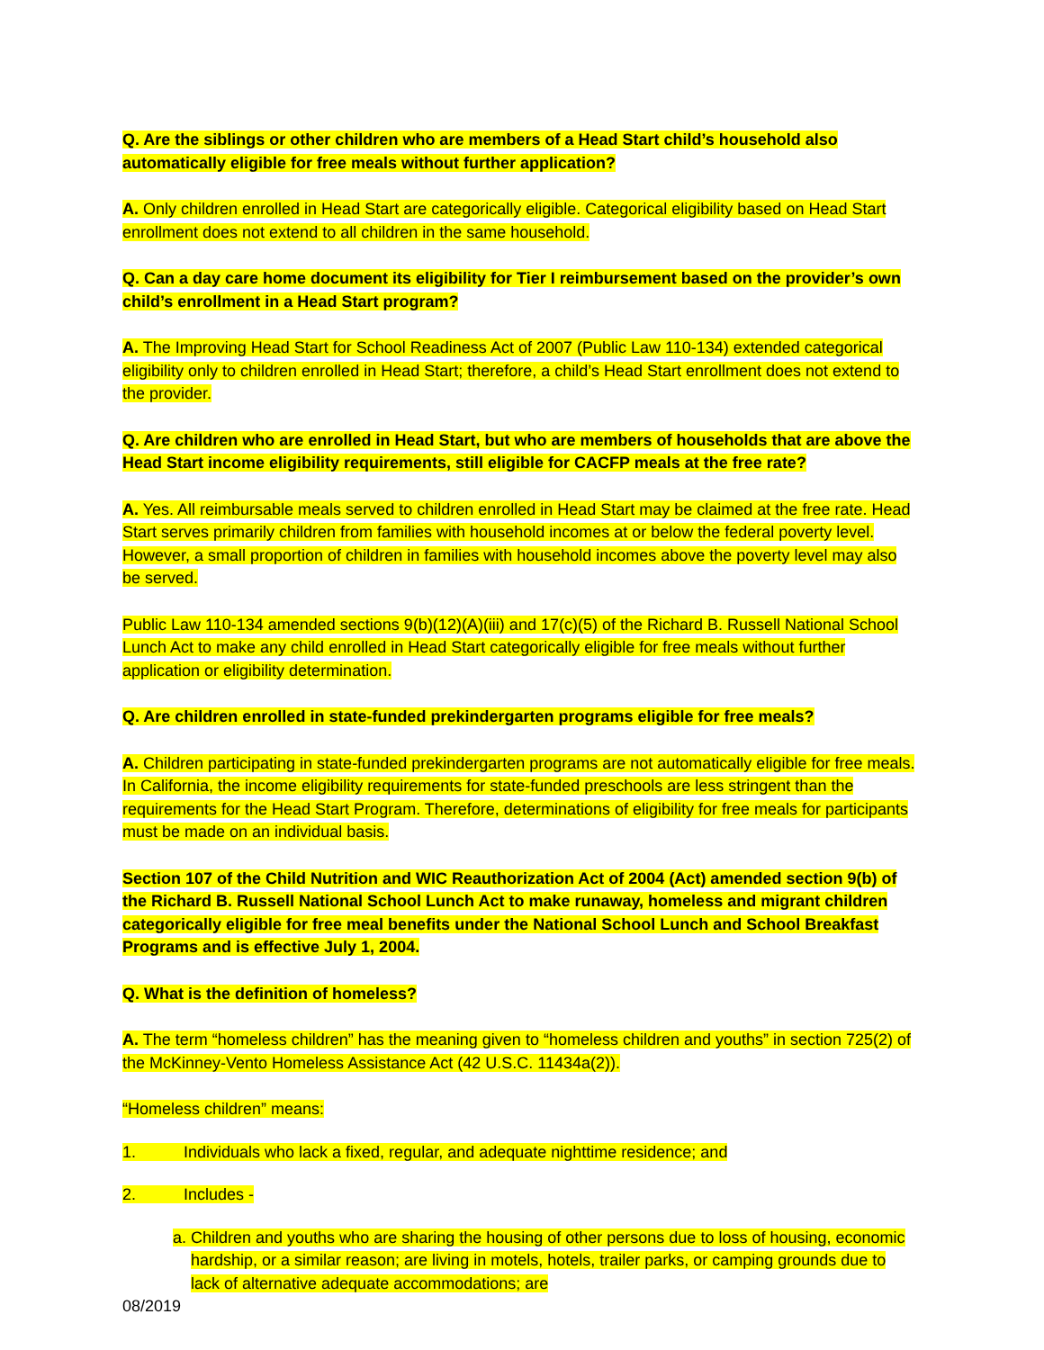Q. Are the siblings or other children who are members of a Head Start child’s household also automatically eligible for free meals without further application?
A. Only children enrolled in Head Start are categorically eligible. Categorical eligibility based on Head Start enrollment does not extend to all children in the same household.
Q. Can a day care home document its eligibility for Tier I reimbursement based on the provider’s own child’s enrollment in a Head Start program?
A. The Improving Head Start for School Readiness Act of 2007 (Public Law 110-134) extended categorical eligibility only to children enrolled in Head Start; therefore, a child’s Head Start enrollment does not extend to the provider.
Q. Are children who are enrolled in Head Start, but who are members of households that are above the Head Start income eligibility requirements, still eligible for CACFP meals at the free rate?
A. Yes. All reimbursable meals served to children enrolled in Head Start may be claimed at the free rate. Head Start serves primarily children from families with household incomes at or below the federal poverty level. However, a small proportion of children in families with household incomes above the poverty level may also be served.
Public Law 110-134 amended sections 9(b)(12)(A)(iii) and 17(c)(5) of the Richard B. Russell National School Lunch Act to make any child enrolled in Head Start categorically eligible for free meals without further application or eligibility determination.
Q. Are children enrolled in state-funded prekindergarten programs eligible for free meals?
A. Children participating in state-funded prekindergarten programs are not automatically eligible for free meals. In California, the income eligibility requirements for state-funded preschools are less stringent than the requirements for the Head Start Program. Therefore, determinations of eligibility for free meals for participants must be made on an individual basis.
Section 107 of the Child Nutrition and WIC Reauthorization Act of 2004 (Act) amended section 9(b) of the Richard B. Russell National School Lunch Act to make runaway, homeless and migrant children categorically eligible for free meal benefits under the National School Lunch and School Breakfast Programs and is effective July 1, 2004.
Q. What is the definition of homeless?
A. The term “homeless children” has the meaning given to “homeless children and youths” in section 725(2) of the McKinney-Vento Homeless Assistance Act (42 U.S.C. 11434a(2)).
“Homeless children” means:
1. Individuals who lack a fixed, regular, and adequate nighttime residence; and
2. Includes -
a. Children and youths who are sharing the housing of other persons due to loss of housing, economic hardship, or a similar reason; are living in motels, hotels, trailer parks, or camping grounds due to lack of alternative adequate accommodations; are
08/2019